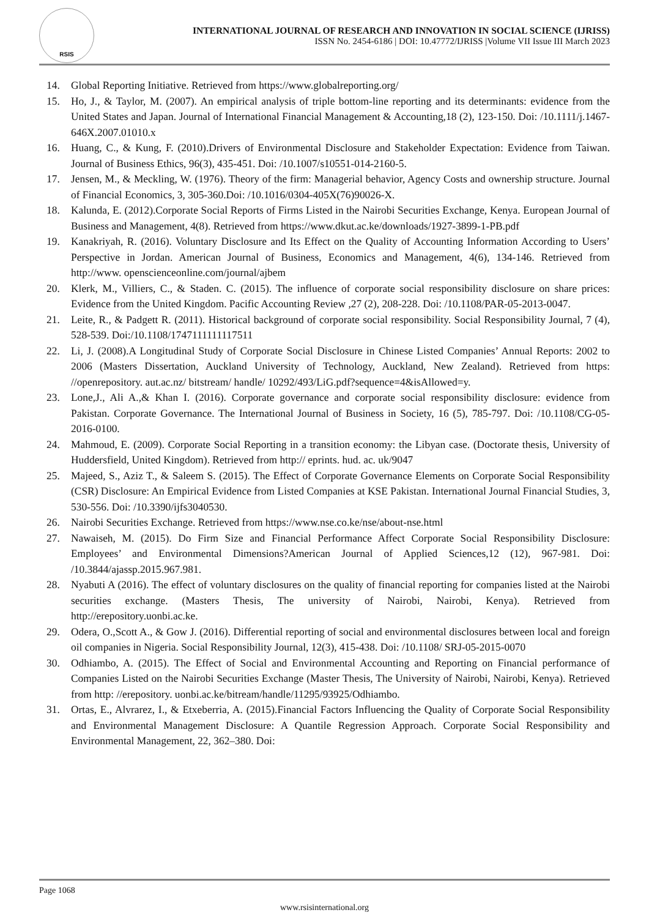RSIS
INTERNATIONAL JOURNAL OF RESEARCH AND INNOVATION IN SOCIAL SCIENCE (IJRISS)
ISSN No. 2454-6186 | DOI: 10.47772/IJRISS |Volume VII Issue III March 2023
14. Global Reporting Initiative. Retrieved from https://www.globalreporting.org/
15. Ho, J., & Taylor, M. (2007). An empirical analysis of triple bottom-line reporting and its determinants: evidence from the United States and Japan. Journal of International Financial Management & Accounting,18 (2), 123-150. Doi: /10.1111/j.1467-646X.2007.01010.x
16. Huang, C., & Kung, F. (2010).Drivers of Environmental Disclosure and Stakeholder Expectation: Evidence from Taiwan. Journal of Business Ethics, 96(3), 435-451. Doi: /10.1007/s10551-014-2160-5.
17. Jensen, M., & Meckling, W. (1976). Theory of the firm: Managerial behavior, Agency Costs and ownership structure. Journal of Financial Economics, 3, 305-360.Doi: /10.1016/0304-405X(76)90026-X.
18. Kalunda, E. (2012).Corporate Social Reports of Firms Listed in the Nairobi Securities Exchange, Kenya. European Journal of Business and Management, 4(8). Retrieved from https://www.dkut.ac.ke/downloads/1927-3899-1-PB.pdf
19. Kanakriyah, R. (2016). Voluntary Disclosure and Its Effect on the Quality of Accounting Information According to Users’ Perspective in Jordan. American Journal of Business, Economics and Management, 4(6), 134-146. Retrieved from http://www. openscienceonline.com/journal/ajbem
20. Klerk, M., Villiers, C., & Staden. C. (2015). The influence of corporate social responsibility disclosure on share prices: Evidence from the United Kingdom. Pacific Accounting Review ,27 (2), 208-228. Doi: /10.1108/PAR-05-2013-0047.
21. Leite, R., & Padgett R. (2011). Historical background of corporate social responsibility. Social Responsibility Journal, 7 (4), 528-539. Doi:/10.1108/1747111111117511
22. Li, J. (2008).A Longitudinal Study of Corporate Social Disclosure in Chinese Listed Companies’ Annual Reports: 2002 to 2006 (Masters Dissertation, Auckland University of Technology, Auckland, New Zealand). Retrieved from https: //openrepository. aut.ac.nz/ bitstream/ handle/ 10292/493/LiG.pdf?sequence=4&isAllowed=y.
23. Lone,J., Ali A.,& Khan I. (2016). Corporate governance and corporate social responsibility disclosure: evidence from Pakistan. Corporate Governance. The International Journal of Business in Society, 16 (5), 785-797. Doi: /10.1108/CG-05-2016-0100.
24. Mahmoud, E. (2009). Corporate Social Reporting in a transition economy: the Libyan case. (Doctorate thesis, University of Huddersfield, United Kingdom). Retrieved from http:// eprints. hud. ac. uk/9047
25. Majeed, S., Aziz T., & Saleem S. (2015). The Effect of Corporate Governance Elements on Corporate Social Responsibility (CSR) Disclosure: An Empirical Evidence from Listed Companies at KSE Pakistan. International Journal Financial Studies, 3, 530-556. Doi: /10.3390/ijfs3040530.
26. Nairobi Securities Exchange. Retrieved from https://www.nse.co.ke/nse/about-nse.html
27. Nawaiseh, M. (2015). Do Firm Size and Financial Performance Affect Corporate Social Responsibility Disclosure: Employees’ and Environmental Dimensions?American Journal of Applied Sciences,12 (12), 967-981. Doi: /10.3844/ajassp.2015.967.981.
28. Nyabuti A (2016). The effect of voluntary disclosures on the quality of financial reporting for companies listed at the Nairobi securities exchange. (Masters Thesis, The university of Nairobi, Nairobi, Kenya). Retrieved from http://erepository.uonbi.ac.ke.
29. Odera, O.,Scott A., & Gow J. (2016). Differential reporting of social and environmental disclosures between local and foreign oil companies in Nigeria. Social Responsibility Journal, 12(3), 415-438. Doi: /10.1108/ SRJ-05-2015-0070
30. Odhiambo, A. (2015). The Effect of Social and Environmental Accounting and Reporting on Financial performance of Companies Listed on the Nairobi Securities Exchange (Master Thesis, The University of Nairobi, Nairobi, Kenya). Retrieved from http: //erepository. uonbi.ac.ke/bitream/handle/11295/93925/Odhiambo.
31. Ortas, E., Alvrarez, I., & Etxeberria, A. (2015).Financial Factors Influencing the Quality of Corporate Social Responsibility and Environmental Management Disclosure: A Quantile Regression Approach. Corporate Social Responsibility and Environmental Management, 22, 362–380. Doi:
Page 1068
www.rsisinternational.org